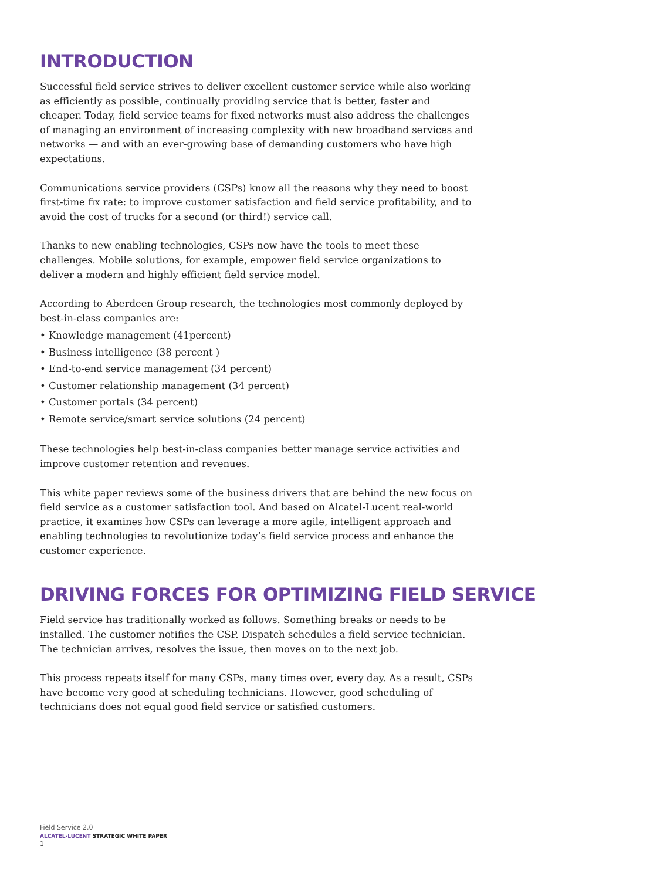INTRODUCTION
Successful field service strives to deliver excellent customer service while also working as efficiently as possible, continually providing service that is better, faster and cheaper. Today, field service teams for fixed networks must also address the challenges of managing an environment of increasing complexity with new broadband services and networks — and with an ever-growing base of demanding customers who have high expectations.
Communications service providers (CSPs) know all the reasons why they need to boost first-time fix rate: to improve customer satisfaction and field service profitability, and to avoid the cost of trucks for a second (or third!) service call.
Thanks to new enabling technologies, CSPs now have the tools to meet these challenges. Mobile solutions, for example, empower field service organizations to deliver a modern and highly efficient field service model.
According to Aberdeen Group research, the technologies most commonly deployed by best-in-class companies are:
• Knowledge management (41percent)
• Business intelligence (38 percent )
• End-to-end service management (34 percent)
• Customer relationship management (34 percent)
• Customer portals (34 percent)
• Remote service/smart service solutions (24 percent)
These technologies help best-in-class companies better manage service activities and improve customer retention and revenues.
This white paper reviews some of the business drivers that are behind the new focus on field service as a customer satisfaction tool. And based on Alcatel-Lucent real-world practice, it examines how CSPs can leverage a more agile, intelligent approach and enabling technologies to revolutionize today’s field service process and enhance the customer experience.
DRIVING FORCES FOR OPTIMIZING FIELD SERVICE
Field service has traditionally worked as follows. Something breaks or needs to be installed. The customer notifies the CSP. Dispatch schedules a field service technician. The technician arrives, resolves the issue, then moves on to the next job.
This process repeats itself for many CSPs, many times over, every day. As a result, CSPs have become very good at scheduling technicians. However, good scheduling of technicians does not equal good field service or satisfied customers.
Field Service 2.0
ALCATEL-LUCENT STRATEGIC WHITE PAPER
1